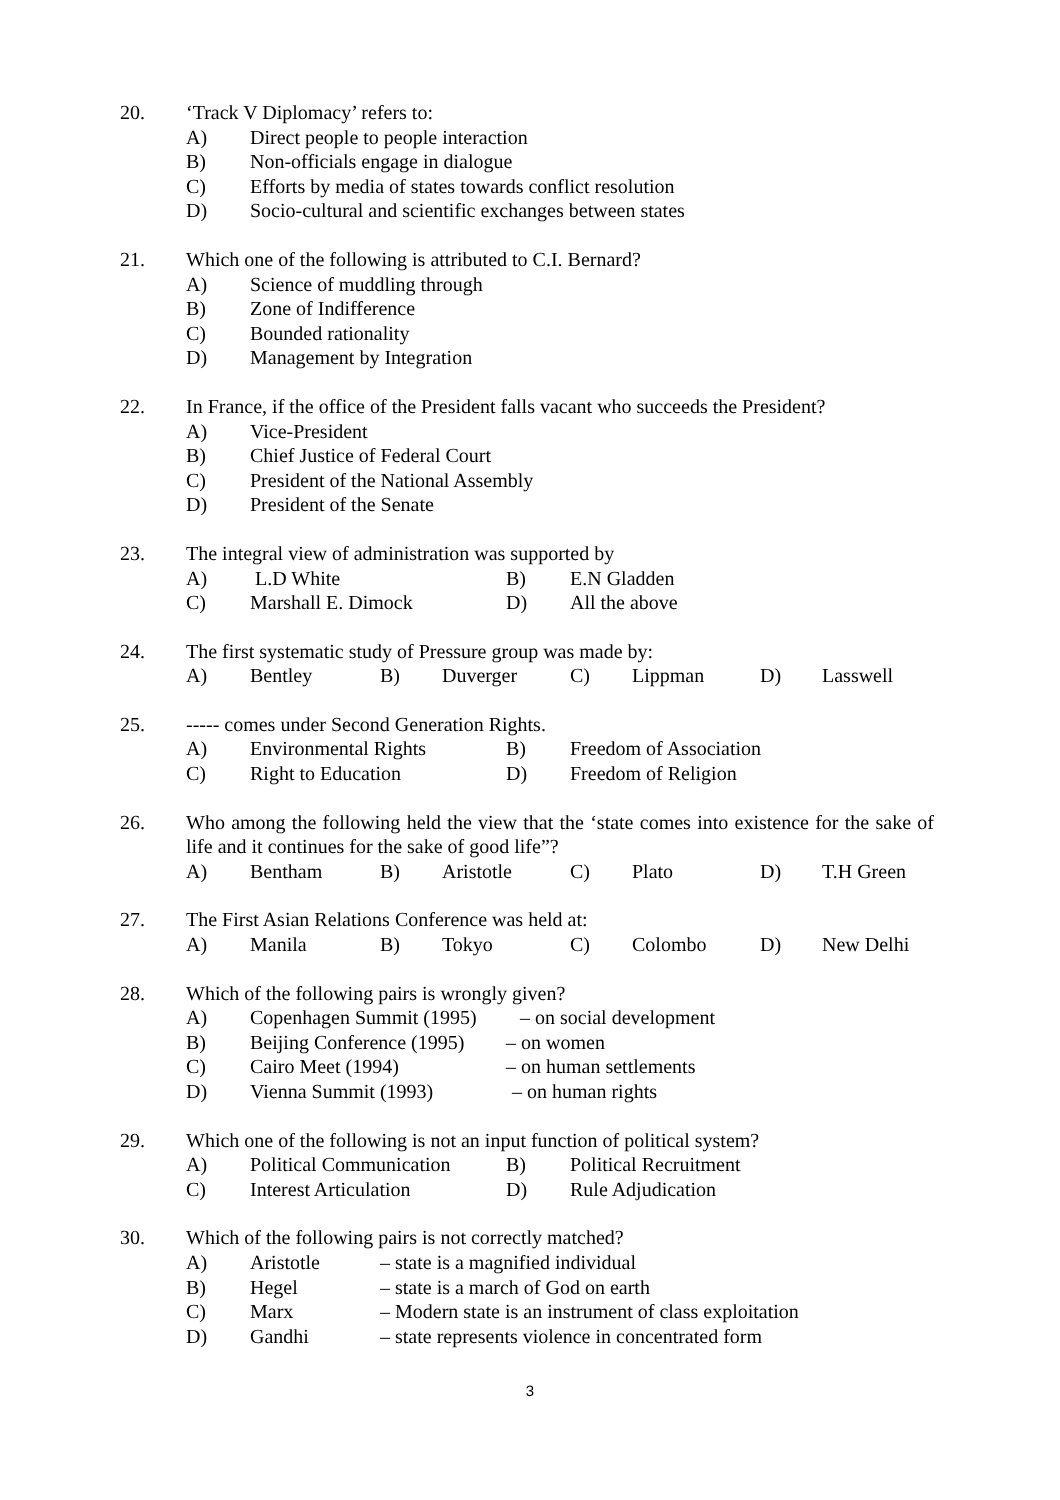20. ‘Track V Diplomacy’ refers to:
A) Direct people to people interaction
B) Non-officials engage in dialogue
C) Efforts by media of states towards conflict resolution
D) Socio-cultural and scientific exchanges between states
21. Which one of the following is attributed to C.I. Bernard?
A) Science of muddling through
B) Zone of Indifference
C) Bounded rationality
D) Management by Integration
22. In France, if the office of the President falls vacant who succeeds the President?
A) Vice-President
B) Chief Justice of Federal Court
C) President of the National Assembly
D) President of the Senate
23. The integral view of administration was supported by
A) L.D White B) E.N Gladden
C) Marshall E. Dimock D) All the above
24. The first systematic study of Pressure group was made by:
A) Bentley B) Duverger C) Lippman D) Lasswell
25. ----- comes under Second Generation Rights.
A) Environmental Rights B) Freedom of Association
C) Right to Education D) Freedom of Religion
26. Who among the following held the view that the ‘state comes into existence for the sake of life and it continues for the sake of good life”?
A) Bentham B) Aristotle C) Plato D) T.H Green
27. The First Asian Relations Conference was held at:
A) Manila B) Tokyo C) Colombo D) New Delhi
28. Which of the following pairs is wrongly given?
A) Copenhagen Summit (1995) – on social development
B) Beijing Conference (1995) – on women
C) Cairo Meet (1994) – on human settlements
D) Vienna Summit (1993) – on human rights
29. Which one of the following is not an input function of political system?
A) Political Communication B) Political Recruitment
C) Interest Articulation D) Rule Adjudication
30. Which of the following pairs is not correctly matched?
A) Aristotle – state is a magnified individual
B) Hegel – state is a march of God on earth
C) Marx – Modern state is an instrument of class exploitation
D) Gandhi – state represents violence in concentrated form
3